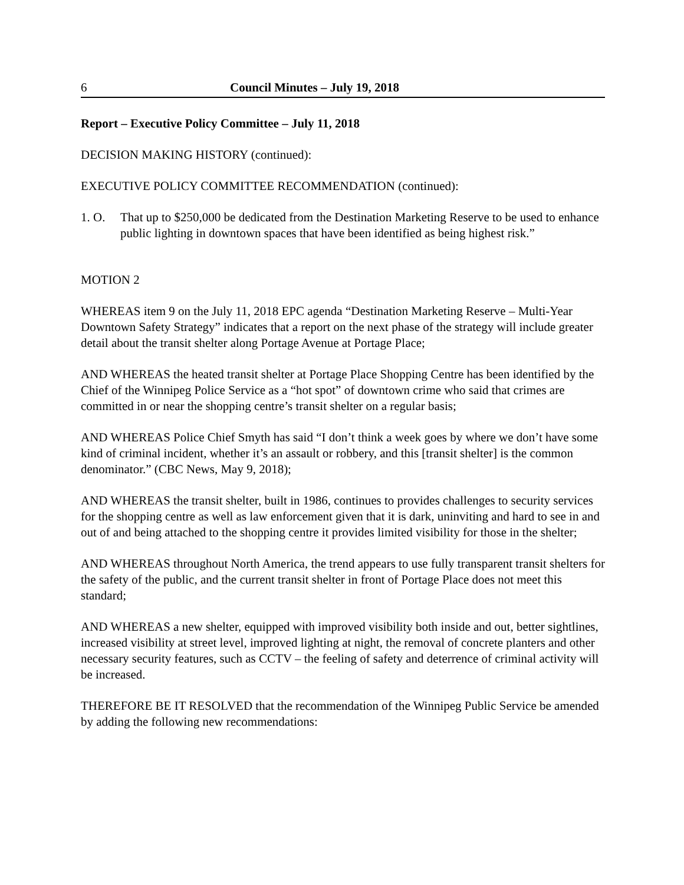6 Council Minutes – July 19, 2018
Report – Executive Policy Committee – July 11, 2018
DECISION MAKING HISTORY (continued):
EXECUTIVE POLICY COMMITTEE RECOMMENDATION (continued):
1. O. That up to $250,000 be dedicated from the Destination Marketing Reserve to be used to enhance public lighting in downtown spaces that have been identified as being highest risk.”
MOTION 2
WHEREAS item 9 on the July 11, 2018 EPC agenda “Destination Marketing Reserve – Multi-Year Downtown Safety Strategy” indicates that a report on the next phase of the strategy will include greater detail about the transit shelter along Portage Avenue at Portage Place;
AND WHEREAS the heated transit shelter at Portage Place Shopping Centre has been identified by the Chief of the Winnipeg Police Service as a “hot spot” of downtown crime who said that crimes are committed in or near the shopping centre’s transit shelter on a regular basis;
AND WHEREAS Police Chief Smyth has said “I don’t think a week goes by where we don’t have some kind of criminal incident, whether it’s an assault or robbery, and this [transit shelter] is the common denominator.” (CBC News, May 9, 2018);
AND WHEREAS the transit shelter, built in 1986, continues to provides challenges to security services for the shopping centre as well as law enforcement given that it is dark, uninviting and hard to see in and out of and being attached to the shopping centre it provides limited visibility for those in the shelter;
AND WHEREAS throughout North America, the trend appears to use fully transparent transit shelters for the safety of the public, and the current transit shelter in front of Portage Place does not meet this standard;
AND WHEREAS a new shelter, equipped with improved visibility both inside and out, better sightlines, increased visibility at street level, improved lighting at night, the removal of concrete planters and other necessary security features, such as CCTV – the feeling of safety and deterrence of criminal activity will be increased.
THEREFORE BE IT RESOLVED that the recommendation of the Winnipeg Public Service be amended by adding the following new recommendations: